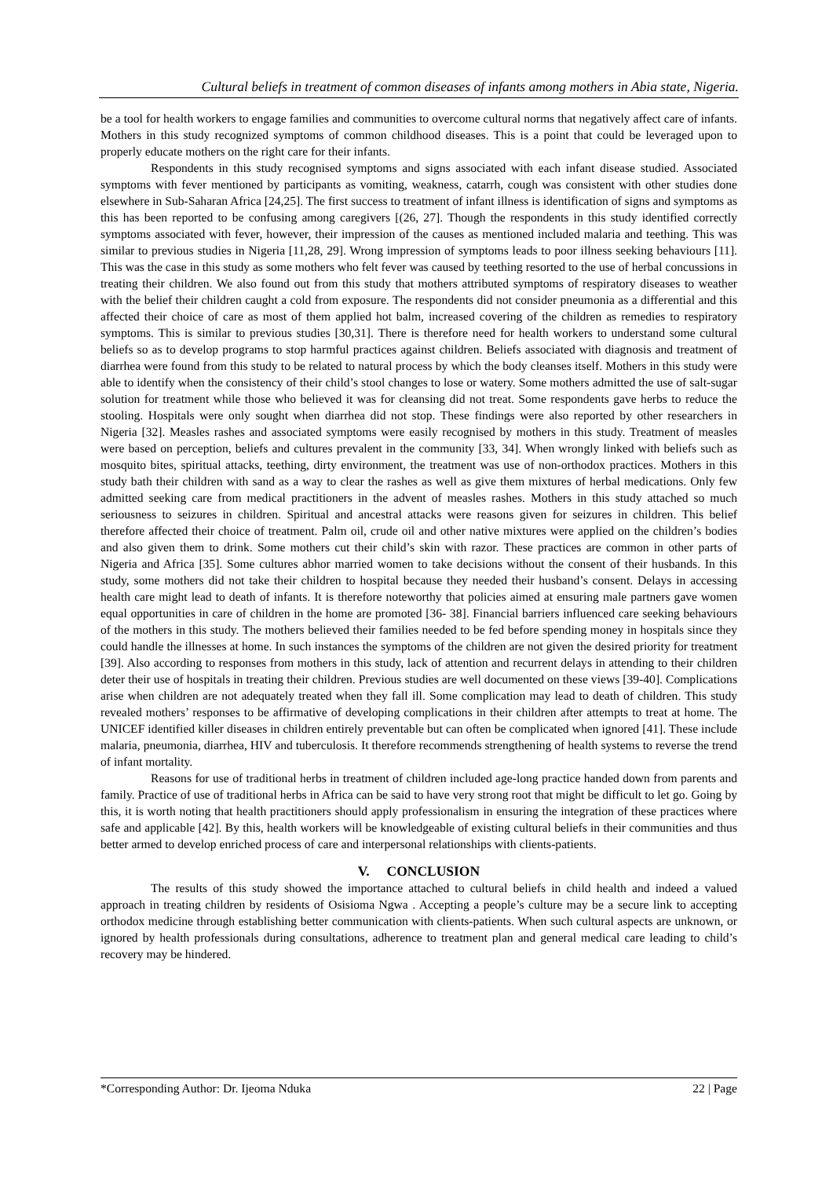Cultural beliefs in treatment of common diseases of infants among mothers in Abia state, Nigeria.
be a tool for health workers to engage families and communities to overcome cultural norms that negatively affect care of infants. Mothers in this study recognized symptoms of common childhood diseases. This is a point that could be leveraged upon to properly educate mothers on the right care for their infants.
Respondents in this study recognised symptoms and signs associated with each infant disease studied. Associated symptoms with fever mentioned by participants as vomiting, weakness, catarrh, cough was consistent with other studies done elsewhere in Sub-Saharan Africa [24,25]. The first success to treatment of infant illness is identification of signs and symptoms as this has been reported to be confusing among caregivers [(26, 27]. Though the respondents in this study identified correctly symptoms associated with fever, however, their impression of the causes as mentioned included malaria and teething. This was similar to previous studies in Nigeria [11,28, 29]. Wrong impression of symptoms leads to poor illness seeking behaviours [11]. This was the case in this study as some mothers who felt fever was caused by teething resorted to the use of herbal concussions in treating their children. We also found out from this study that mothers attributed symptoms of respiratory diseases to weather with the belief their children caught a cold from exposure. The respondents did not consider pneumonia as a differential and this affected their choice of care as most of them applied hot balm, increased covering of the children as remedies to respiratory symptoms. This is similar to previous studies [30,31]. There is therefore need for health workers to understand some cultural beliefs so as to develop programs to stop harmful practices against children. Beliefs associated with diagnosis and treatment of diarrhea were found from this study to be related to natural process by which the body cleanses itself. Mothers in this study were able to identify when the consistency of their child’s stool changes to lose or watery. Some mothers admitted the use of salt-sugar solution for treatment while those who believed it was for cleansing did not treat. Some respondents gave herbs to reduce the stooling. Hospitals were only sought when diarrhea did not stop. These findings were also reported by other researchers in Nigeria [32]. Measles rashes and associated symptoms were easily recognised by mothers in this study. Treatment of measles were based on perception, beliefs and cultures prevalent in the community [33, 34]. When wrongly linked with beliefs such as mosquito bites, spiritual attacks, teething, dirty environment, the treatment was use of non-orthodox practices. Mothers in this study bath their children with sand as a way to clear the rashes as well as give them mixtures of herbal medications. Only few admitted seeking care from medical practitioners in the advent of measles rashes. Mothers in this study attached so much seriousness to seizures in children. Spiritual and ancestral attacks were reasons given for seizures in children. This belief therefore affected their choice of treatment. Palm oil, crude oil and other native mixtures were applied on the children’s bodies and also given them to drink. Some mothers cut their child’s skin with razor. These practices are common in other parts of Nigeria and Africa [35]. Some cultures abhor married women to take decisions without the consent of their husbands. In this study, some mothers did not take their children to hospital because they needed their husband’s consent. Delays in accessing health care might lead to death of infants. It is therefore noteworthy that policies aimed at ensuring male partners gave women equal opportunities in care of children in the home are promoted [36- 38]. Financial barriers influenced care seeking behaviours of the mothers in this study. The mothers believed their families needed to be fed before spending money in hospitals since they could handle the illnesses at home. In such instances the symptoms of the children are not given the desired priority for treatment [39]. Also according to responses from mothers in this study, lack of attention and recurrent delays in attending to their children deter their use of hospitals in treating their children. Previous studies are well documented on these views [39-40]. Complications arise when children are not adequately treated when they fall ill. Some complication may lead to death of children. This study revealed mothers’ responses to be affirmative of developing complications in their children after attempts to treat at home. The UNICEF identified killer diseases in children entirely preventable but can often be complicated when ignored [41]. These include malaria, pneumonia, diarrhea, HIV and tuberculosis. It therefore recommends strengthening of health systems to reverse the trend of infant mortality.
Reasons for use of traditional herbs in treatment of children included age-long practice handed down from parents and family. Practice of use of traditional herbs in Africa can be said to have very strong root that might be difficult to let go. Going by this, it is worth noting that health practitioners should apply professionalism in ensuring the integration of these practices where safe and applicable [42]. By this, health workers will be knowledgeable of existing cultural beliefs in their communities and thus better armed to develop enriched process of care and interpersonal relationships with clients-patients.
V. CONCLUSION
The results of this study showed the importance attached to cultural beliefs in child health and indeed a valued approach in treating children by residents of Osisioma Ngwa . Accepting a people’s culture may be a secure link to accepting orthodox medicine through establishing better communication with clients-patients. When such cultural aspects are unknown, or ignored by health professionals during consultations, adherence to treatment plan and general medical care leading to child’s recovery may be hindered.
*Corresponding Author: Dr. Ijeoma Nduka 22 | Page